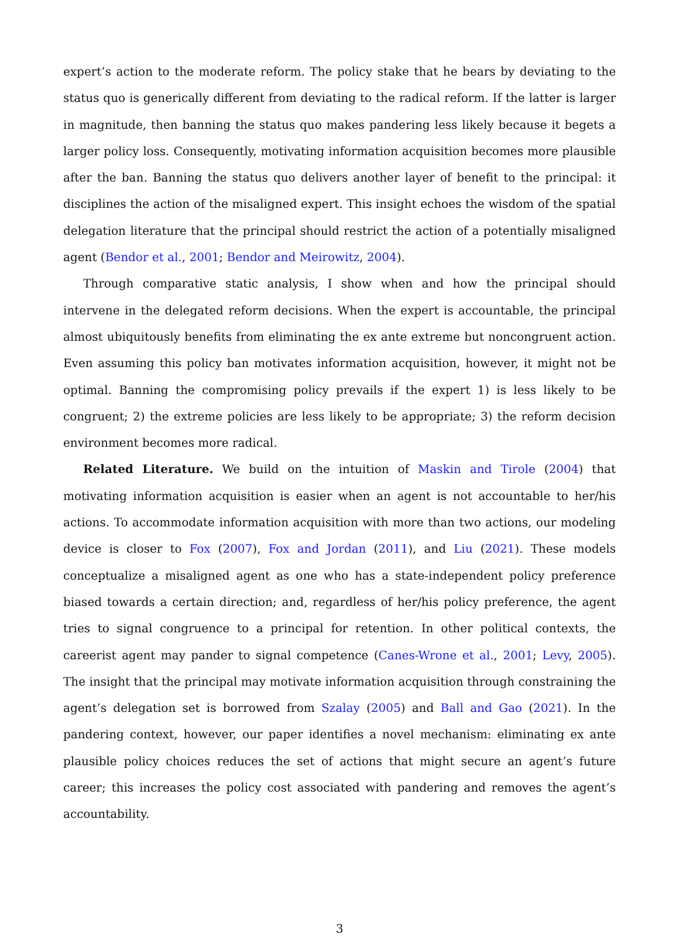expert’s action to the moderate reform. The policy stake that he bears by deviating to the status quo is generically different from deviating to the radical reform. If the latter is larger in magnitude, then banning the status quo makes pandering less likely because it begets a larger policy loss. Consequently, motivating information acquisition becomes more plausible after the ban. Banning the status quo delivers another layer of benefit to the principal: it disciplines the action of the misaligned expert. This insight echoes the wisdom of the spatial delegation literature that the principal should restrict the action of a potentially misaligned agent (Bendor et al., 2001; Bendor and Meirowitz, 2004).
Through comparative static analysis, I show when and how the principal should intervene in the delegated reform decisions. When the expert is accountable, the principal almost ubiquitously benefits from eliminating the ex ante extreme but noncongruent action. Even assuming this policy ban motivates information acquisition, however, it might not be optimal. Banning the compromising policy prevails if the expert 1) is less likely to be congruent; 2) the extreme policies are less likely to be appropriate; 3) the reform decision environment becomes more radical.
Related Literature. We build on the intuition of Maskin and Tirole (2004) that motivating information acquisition is easier when an agent is not accountable to her/his actions. To accommodate information acquisition with more than two actions, our modeling device is closer to Fox (2007), Fox and Jordan (2011), and Liu (2021). These models conceptualize a misaligned agent as one who has a state-independent policy preference biased towards a certain direction; and, regardless of her/his policy preference, the agent tries to signal congruence to a principal for retention. In other political contexts, the careerist agent may pander to signal competence (Canes-Wrone et al., 2001; Levy, 2005). The insight that the principal may motivate information acquisition through constraining the agent’s delegation set is borrowed from Szalay (2005) and Ball and Gao (2021). In the pandering context, however, our paper identifies a novel mechanism: eliminating ex ante plausible policy choices reduces the set of actions that might secure an agent’s future career; this increases the policy cost associated with pandering and removes the agent’s accountability.
3